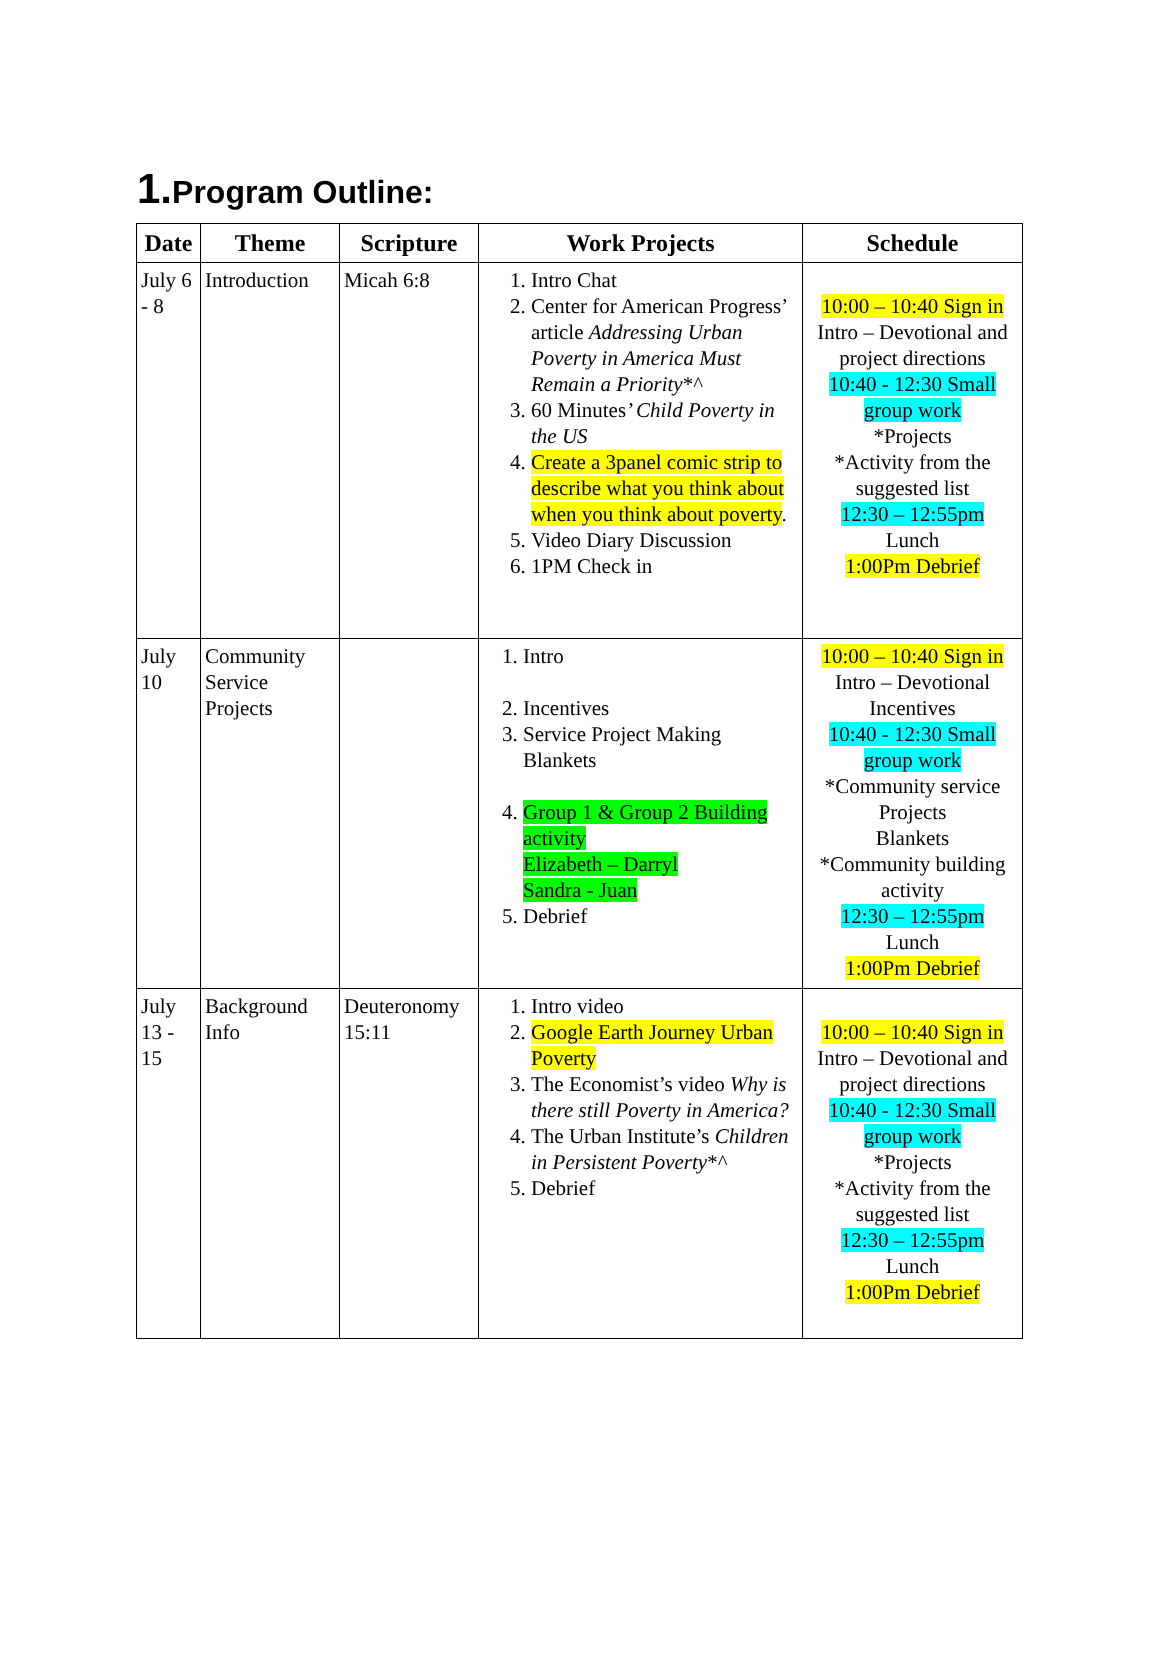1. Program Outline:
| Date | Theme | Scripture | Work Projects | Schedule |
| --- | --- | --- | --- | --- |
| July 6 - 8 | Introduction | Micah 6:8 | 1. Intro Chat 2. Center for American Progress’ article Addressing Urban Poverty in America Must Remain a Priority *^ 3. 60 Minutes ’ Child Poverty in the US 4. Create a 3panel comic strip to describe what you think about when you think about poverty . 5. Video Diary Discussion 6. 1PM Check in | 10:00 – 10:40 Sign in Intro – Devotional and project directions 10:40 - 12:30 Small group work *Projects *Activity from the suggested list 12:30 – 12:55pm Lunch 1:00Pm Debrief |
| July 10 | Community Service Projects | | 1. Intro 2. Incentives 3. Service Project Making Blankets 4. Group 1 & Group 2 Building activity Elizabeth – Darryl Sandra - Juan 5. Debrief | 10:00 – 10:40 Sign in Intro – Devotional Incentives 10:40 - 12:30 Small group work *Community service Projects Blankets *Community building activity 12:30 – 12:55pm Lunch 1:00Pm Debrief |
| July 13 - 15 | Background Info | Deuteronomy 15:11 | 1. Intro video 2. Google Earth Journey Urban Poverty 3. The Economist’s video Why is there still Poverty in America? 4. The Urban Institute’s Children in Persistent Poverty *^ 5. Debrief | 10:00 – 10:40 Sign in Intro – Devotional and project directions 10:40 - 12:30 Small group work *Projects *Activity from the suggested list 12:30 – 12:55pm Lunch 1:00Pm Debrief |